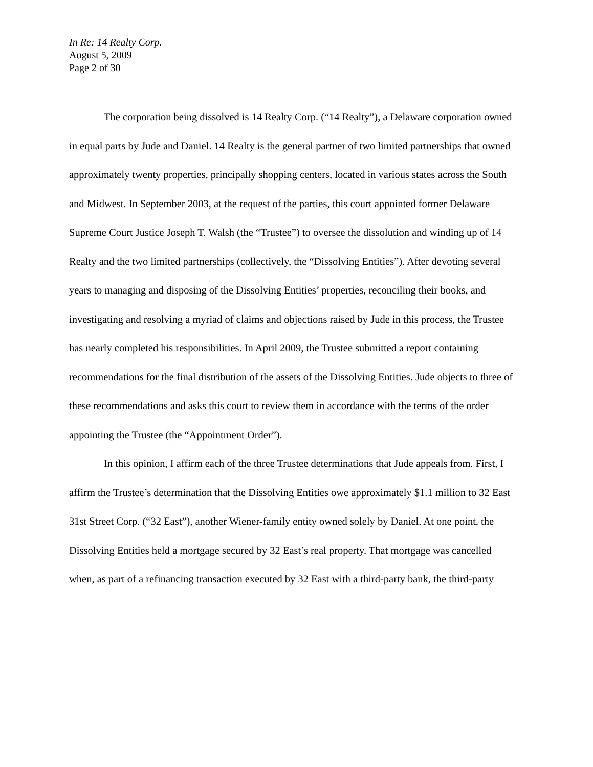In Re: 14 Realty Corp.
August 5, 2009
Page 2 of 30
The corporation being dissolved is 14 Realty Corp. (“14 Realty”), a Delaware corporation owned in equal parts by Jude and Daniel. 14 Realty is the general partner of two limited partnerships that owned approximately twenty properties, principally shopping centers, located in various states across the South and Midwest. In September 2003, at the request of the parties, this court appointed former Delaware Supreme Court Justice Joseph T. Walsh (the “Trustee”) to oversee the dissolution and winding up of 14 Realty and the two limited partnerships (collectively, the “Dissolving Entities”). After devoting several years to managing and disposing of the Dissolving Entities’ properties, reconciling their books, and investigating and resolving a myriad of claims and objections raised by Jude in this process, the Trustee has nearly completed his responsibilities. In April 2009, the Trustee submitted a report containing recommendations for the final distribution of the assets of the Dissolving Entities. Jude objects to three of these recommendations and asks this court to review them in accordance with the terms of the order appointing the Trustee (the “Appointment Order”).
In this opinion, I affirm each of the three Trustee determinations that Jude appeals from. First, I affirm the Trustee’s determination that the Dissolving Entities owe approximately $1.1 million to 32 East 31st Street Corp. (“32 East”), another Wiener-family entity owned solely by Daniel. At one point, the Dissolving Entities held a mortgage secured by 32 East’s real property. That mortgage was cancelled when, as part of a refinancing transaction executed by 32 East with a third-party bank, the third-party